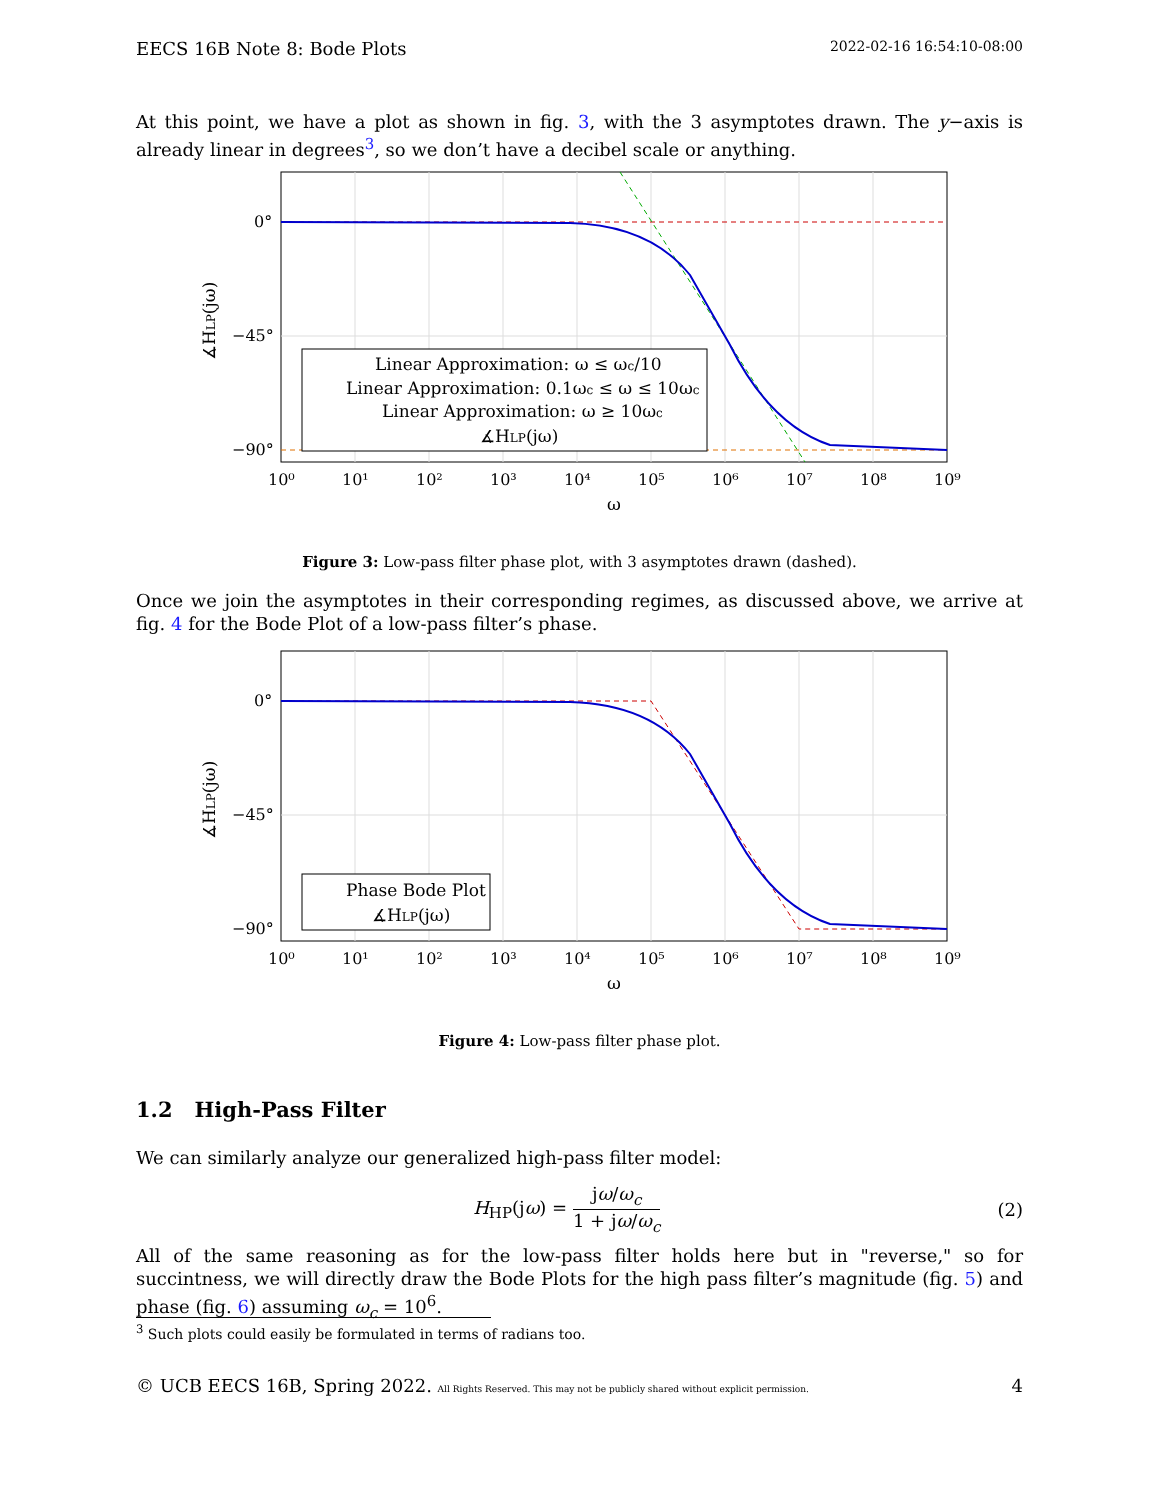EECS 16B Note 8: Bode Plots 2022-02-16 16:54:10-08:00
At this point, we have a plot as shown in fig. 3, with the 3 asymptotes drawn. The y−axis is already linear in degrees<sup>3</sup>, so we don’t have a decibel scale or anything.
Linear Approximation: ω ≤ ωc/10
Linear Approximation: 0.1ωc ≤ ω ≤ 10ωc
Linear Approximation: ω ≥ 10ωc
∡HLP(jω)
0°
−45°
−90°
10⁰
10¹
10²
10³
10⁴
10⁵
10⁶
10⁷
10⁸
10⁹
ω
∡HLP(jω)
Figure 3: Low-pass filter phase plot, with 3 asymptotes drawn (dashed).
Once we join the asymptotes in their corresponding regimes, as discussed above, we arrive at fig. 4 for the Bode Plot of a low-pass filter’s phase.
Phase Bode Plot
∡HLP(jω)
0°
−45°
−90°
10⁰
10¹
10²
10³
10⁴
10⁵
10⁶
10⁷
10⁸
10⁹
ω
∡HLP(jω)
Figure 4: Low-pass filter phase plot.
1.2 High-Pass Filter
We can similarly analyze our generalized high-pass filter model:
H<sub>HP</sub>(jω) = jω/ω<sub>c</sub> 1 + jω/ω<sub>c</sub> (2)
All of the same reasoning as for the low-pass filter holds here but in "reverse," so for succintness, we will directly draw the Bode Plots for the high pass filter’s magnitude (fig. 5) and phase (fig. 6) assuming ω<sub>c</sub> = 10<sup>6</sup>.
<sup>3</sup> Such plots could easily be formulated in terms of radians too.
© UCB EECS 16B, Spring 2022. All Rights Reserved. This may not be publicly shared without explicit permission. 4